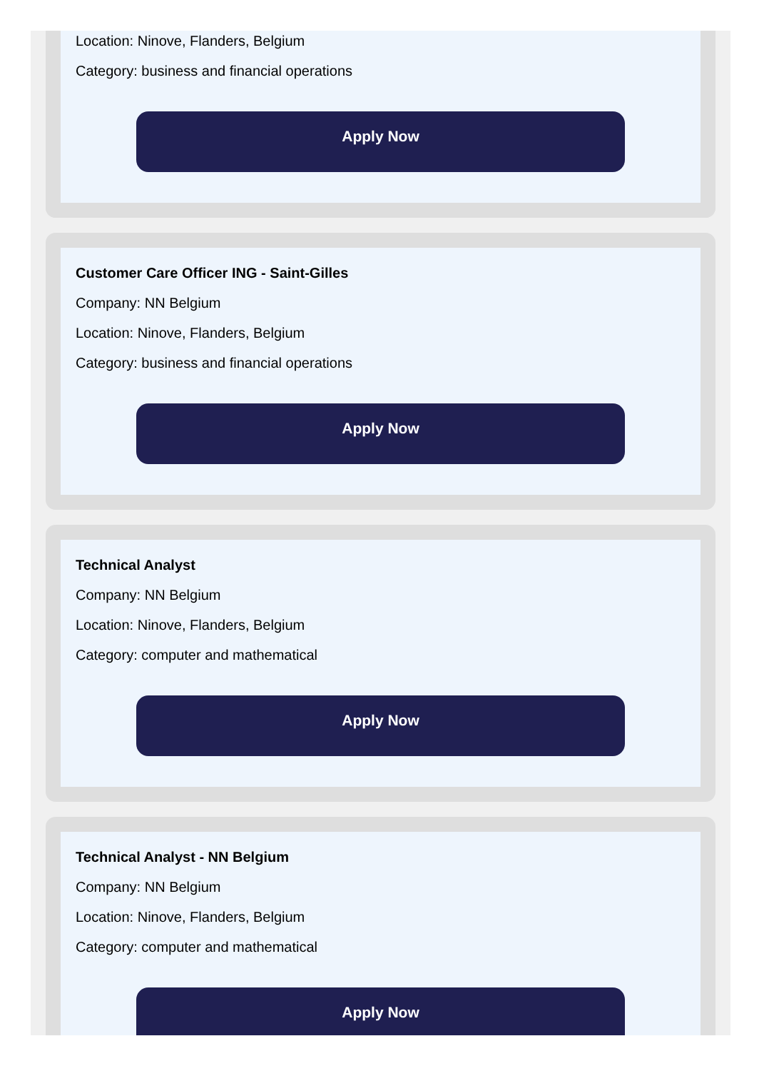Location: Ninove, Flanders, Belgium
Category: business and financial operations
Apply Now
Customer Care Officer ING - Saint-Gilles
Company: NN Belgium
Location: Ninove, Flanders, Belgium
Category: business and financial operations
Apply Now
Technical Analyst
Company: NN Belgium
Location: Ninove, Flanders, Belgium
Category: computer and mathematical
Apply Now
Technical Analyst - NN Belgium
Company: NN Belgium
Location: Ninove, Flanders, Belgium
Category: computer and mathematical
Apply Now